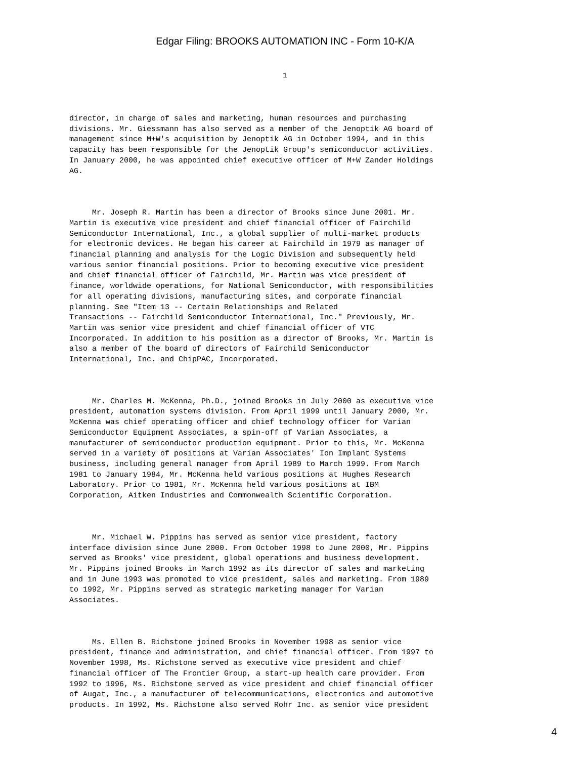Edgar Filing: BROOKS AUTOMATION INC - Form 10-K/A
1
director, in charge of sales and marketing, human resources and purchasing
divisions. Mr. Giessmann has also served as a member of the Jenoptik AG board of
management since M+W's acquisition by Jenoptik AG in October 1994, and in this
capacity has been responsible for the Jenoptik Group's semiconductor activities.
In January 2000, he was appointed chief executive officer of M+W Zander Holdings
AG.
     Mr. Joseph R. Martin has been a director of Brooks since June 2001. Mr.
Martin is executive vice president and chief financial officer of Fairchild
Semiconductor International, Inc., a global supplier of multi-market products
for electronic devices. He began his career at Fairchild in 1979 as manager of
financial planning and analysis for the Logic Division and subsequently held
various senior financial positions. Prior to becoming executive vice president
and chief financial officer of Fairchild, Mr. Martin was vice president of
finance, worldwide operations, for National Semiconductor, with responsibilities
for all operating divisions, manufacturing sites, and corporate financial
planning. See "Item 13 -- Certain Relationships and Related
Transactions -- Fairchild Semiconductor International, Inc." Previously, Mr.
Martin was senior vice president and chief financial officer of VTC
Incorporated. In addition to his position as a director of Brooks, Mr. Martin is
also a member of the board of directors of Fairchild Semiconductor
International, Inc. and ChipPAC, Incorporated.
     Mr. Charles M. McKenna, Ph.D., joined Brooks in July 2000 as executive vice
president, automation systems division. From April 1999 until January 2000, Mr.
McKenna was chief operating officer and chief technology officer for Varian
Semiconductor Equipment Associates, a spin-off of Varian Associates, a
manufacturer of semiconductor production equipment. Prior to this, Mr. McKenna
served in a variety of positions at Varian Associates' Ion Implant Systems
business, including general manager from April 1989 to March 1999. From March
1981 to January 1984, Mr. McKenna held various positions at Hughes Research
Laboratory. Prior to 1981, Mr. McKenna held various positions at IBM
Corporation, Aitken Industries and Commonwealth Scientific Corporation.
     Mr. Michael W. Pippins has served as senior vice president, factory
interface division since June 2000. From October 1998 to June 2000, Mr. Pippins
served as Brooks' vice president, global operations and business development.
Mr. Pippins joined Brooks in March 1992 as its director of sales and marketing
and in June 1993 was promoted to vice president, sales and marketing. From 1989
to 1992, Mr. Pippins served as strategic marketing manager for Varian
Associates.
     Ms. Ellen B. Richstone joined Brooks in November 1998 as senior vice
president, finance and administration, and chief financial officer. From 1997 to
November 1998, Ms. Richstone served as executive vice president and chief
financial officer of The Frontier Group, a start-up health care provider. From
1992 to 1996, Ms. Richstone served as vice president and chief financial officer
of Augat, Inc., a manufacturer of telecommunications, electronics and automotive
products. In 1992, Ms. Richstone also served Rohr Inc. as senior vice president
4